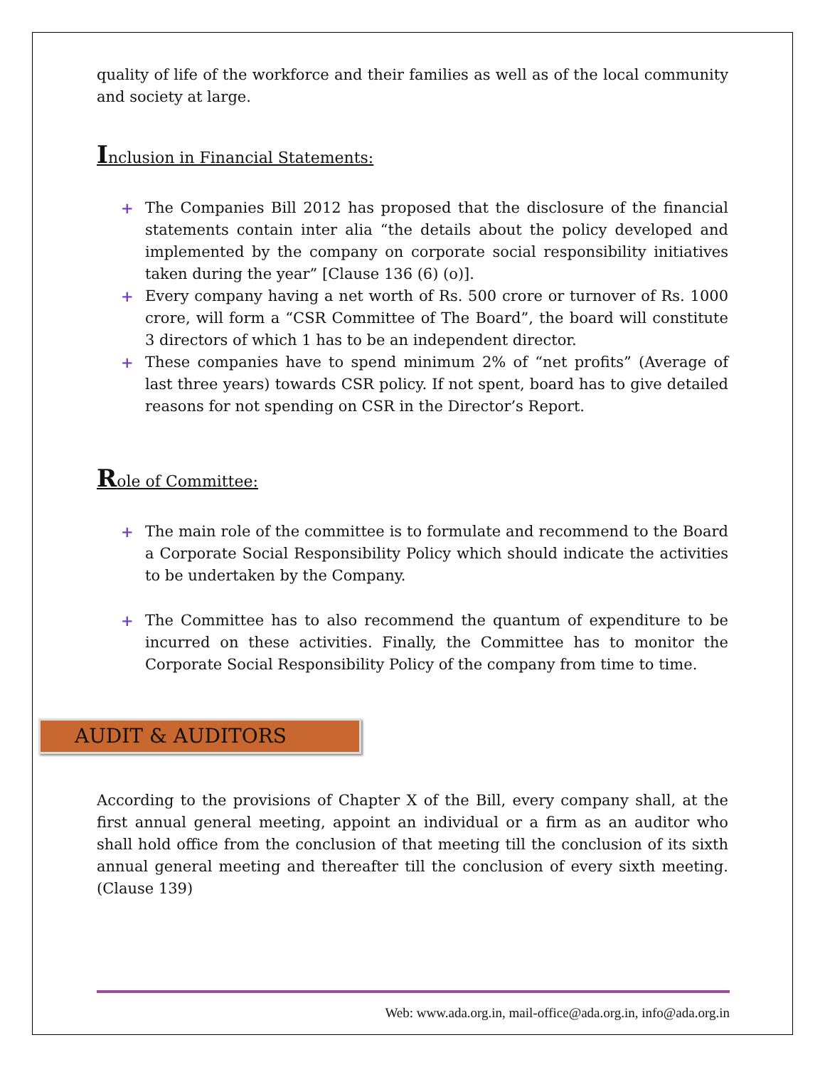quality of life of the workforce and their families as well as of the local community and society at large.
Inclusion in Financial Statements:
+ The Companies Bill 2012 has proposed that the disclosure of the financial statements contain inter alia “the details about the policy developed and implemented by the company on corporate social responsibility initiatives taken during the year” [Clause 136 (6) (o)].
+ Every company having a net worth of Rs. 500 crore or turnover of Rs. 1000 crore, will form a “CSR Committee of The Board”, the board will constitute 3 directors of which 1 has to be an independent director.
+ These companies have to spend minimum 2% of “net profits” (Average of last three years) towards CSR policy. If not spent, board has to give detailed reasons for not spending on CSR in the Director’s Report.
Role of Committee:
+ The main role of the committee is to formulate and recommend to the Board a Corporate Social Responsibility Policy which should indicate the activities to be undertaken by the Company.
+ The Committee has to also recommend the quantum of expenditure to be incurred on these activities. Finally, the Committee has to monitor the Corporate Social Responsibility Policy of the company from time to time.
AUDIT & AUDITORS
According to the provisions of Chapter X of the Bill, every company shall, at the first annual general meeting, appoint an individual or a firm as an auditor who shall hold office from the conclusion of that meeting till the conclusion of its sixth annual general meeting and thereafter till the conclusion of every sixth meeting. (Clause 139)
Web: www.ada.org.in, mail-office@ada.org.in, info@ada.org.in